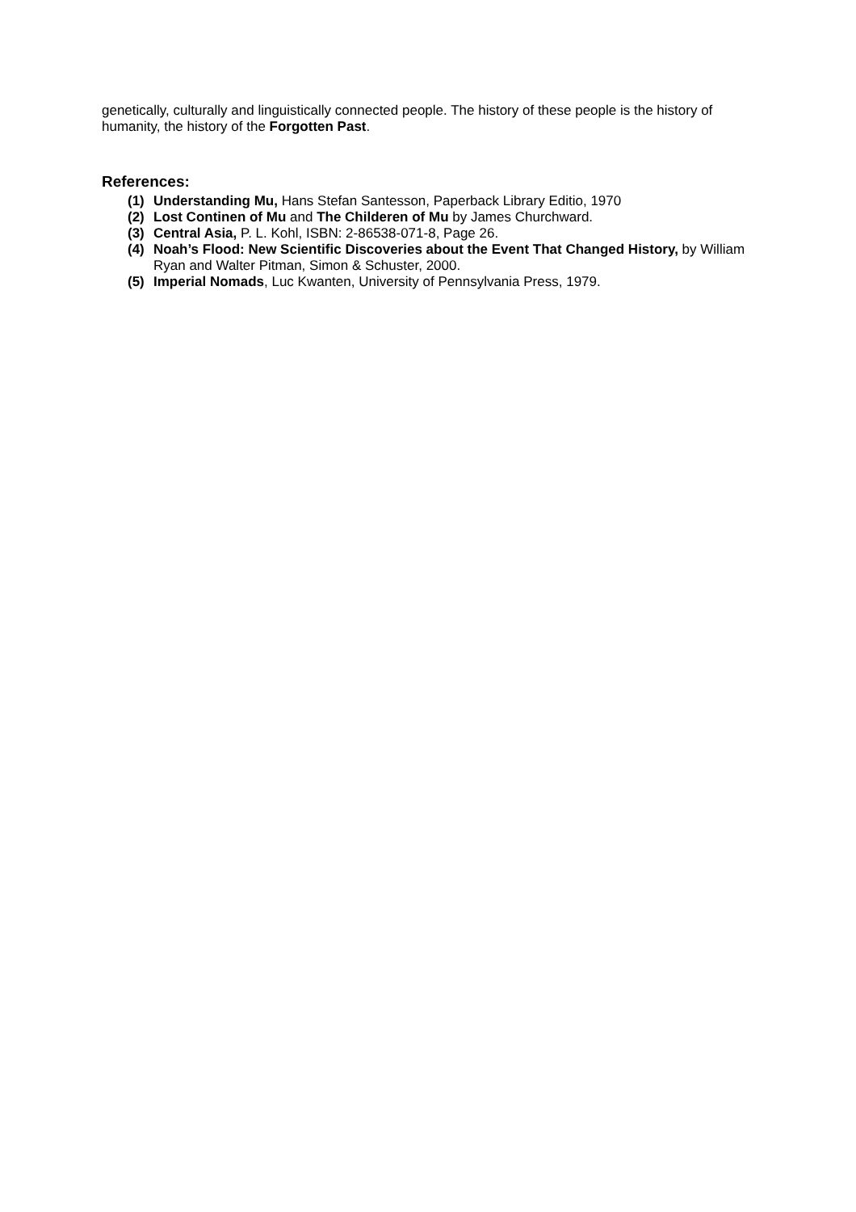genetically, culturally and linguistically connected people. The history of these people is the history of humanity, the history of the Forgotten Past.
References:
(1) Understanding Mu, Hans Stefan Santesson, Paperback Library Editio, 1970
(2) Lost Continen of Mu and The Childeren of Mu by James Churchward.
(3) Central Asia, P. L. Kohl, ISBN: 2-86538-071-8, Page 26.
(4) Noah’s Flood: New Scientific Discoveries about the Event That Changed History, by William Ryan and Walter Pitman, Simon & Schuster, 2000.
(5) Imperial Nomads, Luc Kwanten, University of Pennsylvania Press, 1979.